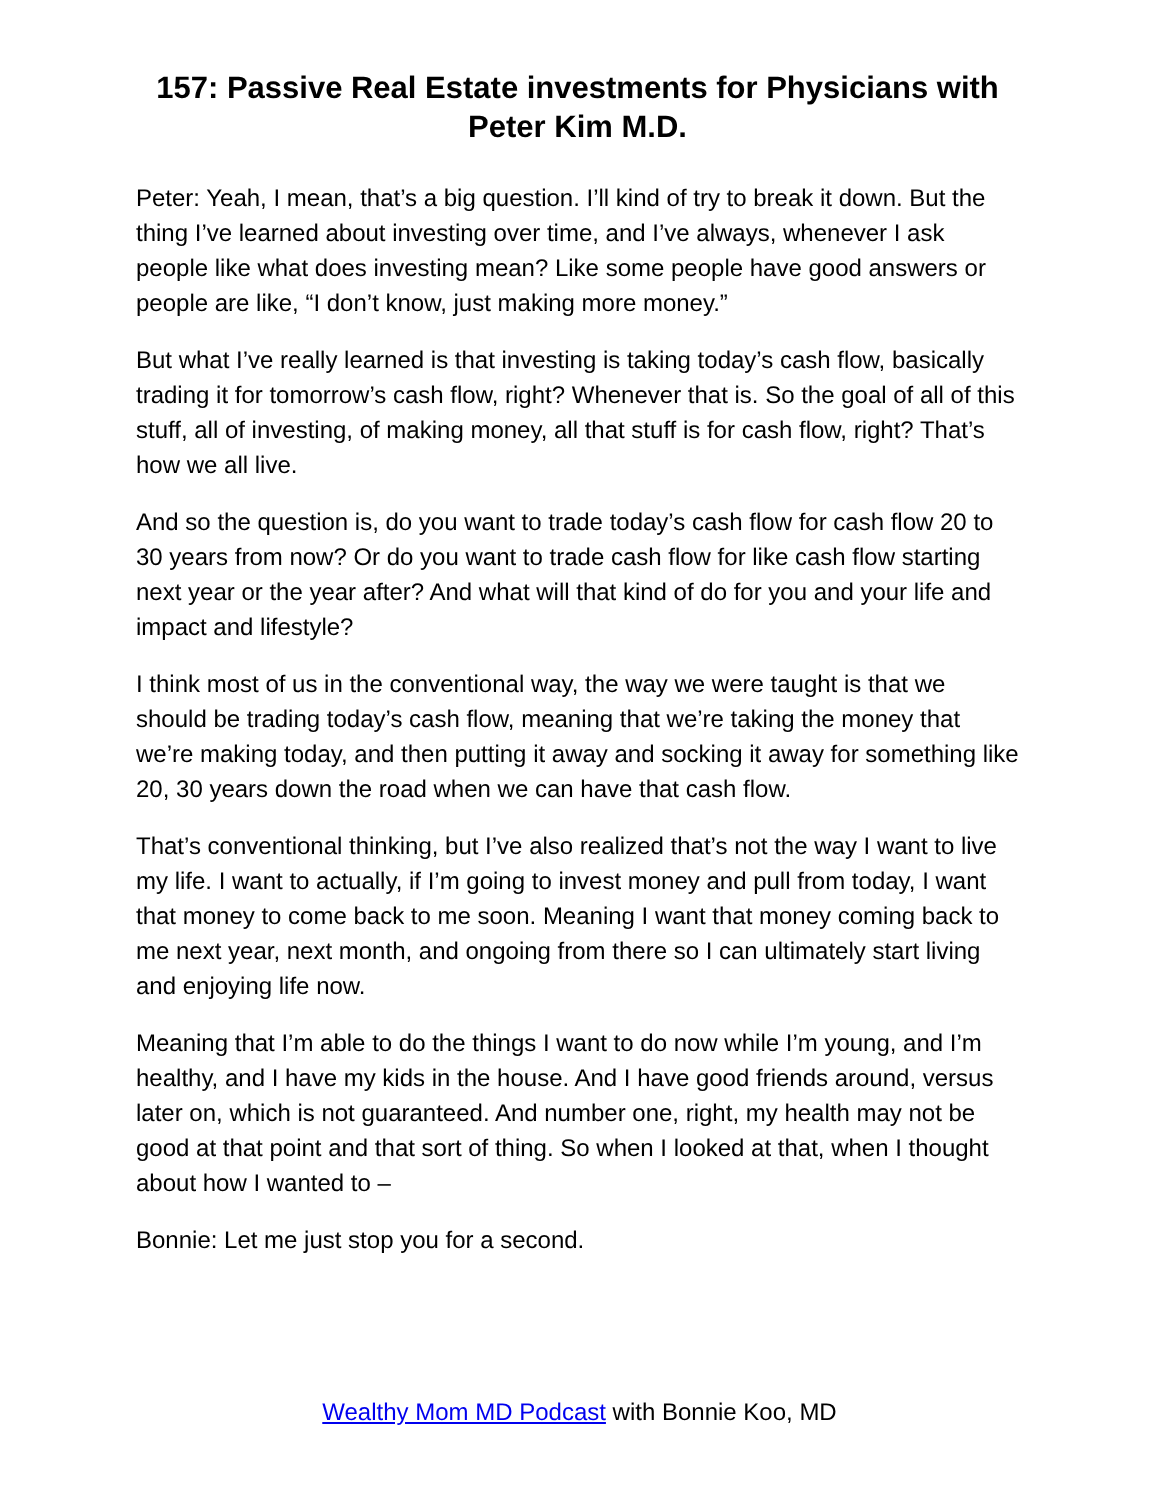157: Passive Real Estate investments for Physicians with Peter Kim M.D.
Peter: Yeah, I mean, that’s a big question. I’ll kind of try to break it down. But the thing I’ve learned about investing over time, and I’ve always, whenever I ask people like what does investing mean? Like some people have good answers or people are like, “I don’t know, just making more money.”
But what I’ve really learned is that investing is taking today’s cash flow, basically trading it for tomorrow’s cash flow, right? Whenever that is. So the goal of all of this stuff, all of investing, of making money, all that stuff is for cash flow, right? That’s how we all live.
And so the question is, do you want to trade today’s cash flow for cash flow 20 to 30 years from now? Or do you want to trade cash flow for like cash flow starting next year or the year after? And what will that kind of do for you and your life and impact and lifestyle?
I think most of us in the conventional way, the way we were taught is that we should be trading today’s cash flow, meaning that we’re taking the money that we’re making today, and then putting it away and socking it away for something like 20, 30 years down the road when we can have that cash flow.
That’s conventional thinking, but I’ve also realized that’s not the way I want to live my life. I want to actually, if I’m going to invest money and pull from today, I want that money to come back to me soon. Meaning I want that money coming back to me next year, next month, and ongoing from there so I can ultimately start living and enjoying life now.
Meaning that I’m able to do the things I want to do now while I’m young, and I’m healthy, and I have my kids in the house. And I have good friends around, versus later on, which is not guaranteed. And number one, right, my health may not be good at that point and that sort of thing. So when I looked at that, when I thought about how I wanted to –
Bonnie: Let me just stop you for a second.
Wealthy Mom MD Podcast with Bonnie Koo, MD